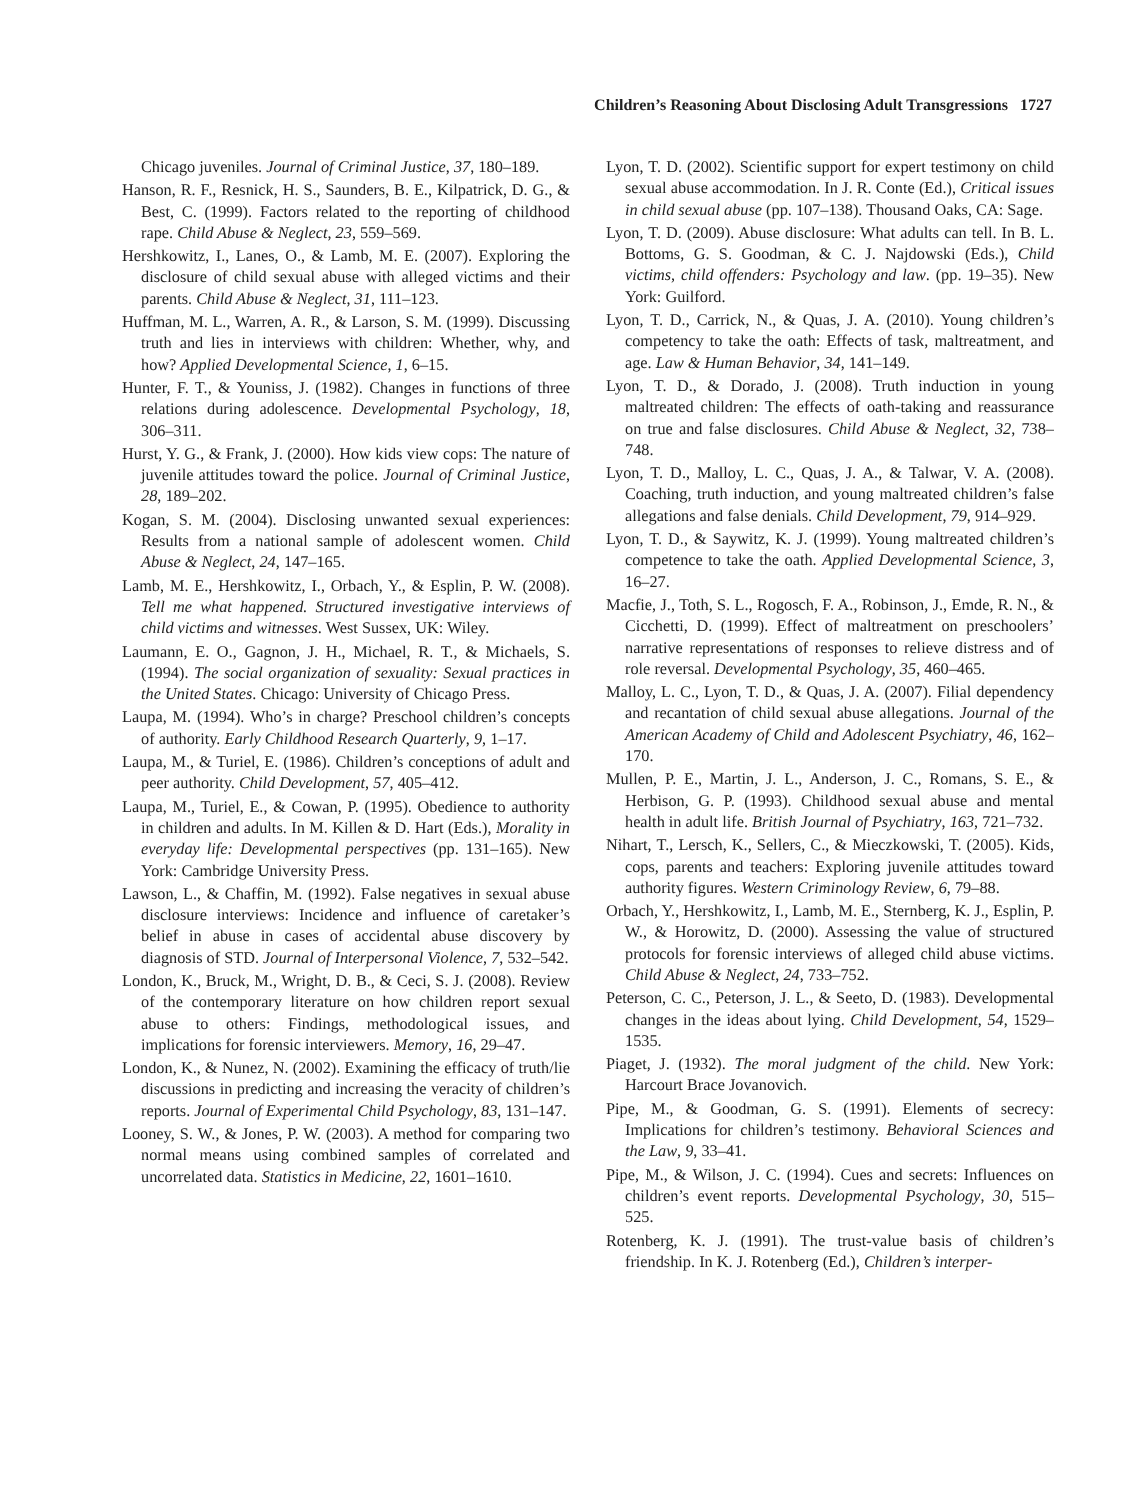Children’s Reasoning About Disclosing Adult Transgressions 1727
Chicago juveniles. Journal of Criminal Justice, 37, 180–189.
Hanson, R. F., Resnick, H. S., Saunders, B. E., Kilpatrick, D. G., & Best, C. (1999). Factors related to the reporting of childhood rape. Child Abuse & Neglect, 23, 559–569.
Hershkowitz, I., Lanes, O., & Lamb, M. E. (2007). Exploring the disclosure of child sexual abuse with alleged victims and their parents. Child Abuse & Neglect, 31, 111–123.
Huffman, M. L., Warren, A. R., & Larson, S. M. (1999). Discussing truth and lies in interviews with children: Whether, why, and how? Applied Developmental Science, 1, 6–15.
Hunter, F. T., & Youniss, J. (1982). Changes in functions of three relations during adolescence. Developmental Psychology, 18, 306–311.
Hurst, Y. G., & Frank, J. (2000). How kids view cops: The nature of juvenile attitudes toward the police. Journal of Criminal Justice, 28, 189–202.
Kogan, S. M. (2004). Disclosing unwanted sexual experiences: Results from a national sample of adolescent women. Child Abuse & Neglect, 24, 147–165.
Lamb, M. E., Hershkowitz, I., Orbach, Y., & Esplin, P. W. (2008). Tell me what happened. Structured investigative interviews of child victims and witnesses. West Sussex, UK: Wiley.
Laumann, E. O., Gagnon, J. H., Michael, R. T., & Michaels, S. (1994). The social organization of sexuality: Sexual practices in the United States. Chicago: University of Chicago Press.
Laupa, M. (1994). Who’s in charge? Preschool children’s concepts of authority. Early Childhood Research Quarterly, 9, 1–17.
Laupa, M., & Turiel, E. (1986). Children’s conceptions of adult and peer authority. Child Development, 57, 405–412.
Laupa, M., Turiel, E., & Cowan, P. (1995). Obedience to authority in children and adults. In M. Killen & D. Hart (Eds.), Morality in everyday life: Developmental perspectives (pp. 131–165). New York: Cambridge University Press.
Lawson, L., & Chaffin, M. (1992). False negatives in sexual abuse disclosure interviews: Incidence and influence of caretaker’s belief in abuse in cases of accidental abuse discovery by diagnosis of STD. Journal of Interpersonal Violence, 7, 532–542.
London, K., Bruck, M., Wright, D. B., & Ceci, S. J. (2008). Review of the contemporary literature on how children report sexual abuse to others: Findings, methodological issues, and implications for forensic interviewers. Memory, 16, 29–47.
London, K., & Nunez, N. (2002). Examining the efficacy of truth/lie discussions in predicting and increasing the veracity of children’s reports. Journal of Experimental Child Psychology, 83, 131–147.
Looney, S. W., & Jones, P. W. (2003). A method for comparing two normal means using combined samples of correlated and uncorrelated data. Statistics in Medicine, 22, 1601–1610.
Lyon, T. D. (2002). Scientific support for expert testimony on child sexual abuse accommodation. In J. R. Conte (Ed.), Critical issues in child sexual abuse (pp. 107–138). Thousand Oaks, CA: Sage.
Lyon, T. D. (2009). Abuse disclosure: What adults can tell. In B. L. Bottoms, G. S. Goodman, & C. J. Najdowski (Eds.), Child victims, child offenders: Psychology and law. (pp. 19–35). New York: Guilford.
Lyon, T. D., Carrick, N., & Quas, J. A. (2010). Young children’s competency to take the oath: Effects of task, maltreatment, and age. Law & Human Behavior, 34, 141–149.
Lyon, T. D., & Dorado, J. (2008). Truth induction in young maltreated children: The effects of oath-taking and reassurance on true and false disclosures. Child Abuse & Neglect, 32, 738–748.
Lyon, T. D., Malloy, L. C., Quas, J. A., & Talwar, V. A. (2008). Coaching, truth induction, and young maltreated children’s false allegations and false denials. Child Development, 79, 914–929.
Lyon, T. D., & Saywitz, K. J. (1999). Young maltreated children’s competence to take the oath. Applied Developmental Science, 3, 16–27.
Macfie, J., Toth, S. L., Rogosch, F. A., Robinson, J., Emde, R. N., & Cicchetti, D. (1999). Effect of maltreatment on preschoolers’ narrative representations of responses to relieve distress and of role reversal. Developmental Psychology, 35, 460–465.
Malloy, L. C., Lyon, T. D., & Quas, J. A. (2007). Filial dependency and recantation of child sexual abuse allegations. Journal of the American Academy of Child and Adolescent Psychiatry, 46, 162–170.
Mullen, P. E., Martin, J. L., Anderson, J. C., Romans, S. E., & Herbison, G. P. (1993). Childhood sexual abuse and mental health in adult life. British Journal of Psychiatry, 163, 721–732.
Nihart, T., Lersch, K., Sellers, C., & Mieczkowski, T. (2005). Kids, cops, parents and teachers: Exploring juvenile attitudes toward authority figures. Western Criminology Review, 6, 79–88.
Orbach, Y., Hershkowitz, I., Lamb, M. E., Sternberg, K. J., Esplin, P. W., & Horowitz, D. (2000). Assessing the value of structured protocols for forensic interviews of alleged child abuse victims. Child Abuse & Neglect, 24, 733–752.
Peterson, C. C., Peterson, J. L., & Seeto, D. (1983). Developmental changes in the ideas about lying. Child Development, 54, 1529–1535.
Piaget, J. (1932). The moral judgment of the child. New York: Harcourt Brace Jovanovich.
Pipe, M., & Goodman, G. S. (1991). Elements of secrecy: Implications for children’s testimony. Behavioral Sciences and the Law, 9, 33–41.
Pipe, M., & Wilson, J. C. (1994). Cues and secrets: Influences on children’s event reports. Developmental Psychology, 30, 515–525.
Rotenberg, K. J. (1991). The trust-value basis of children’s friendship. In K. J. Rotenberg (Ed.), Children’s interper-